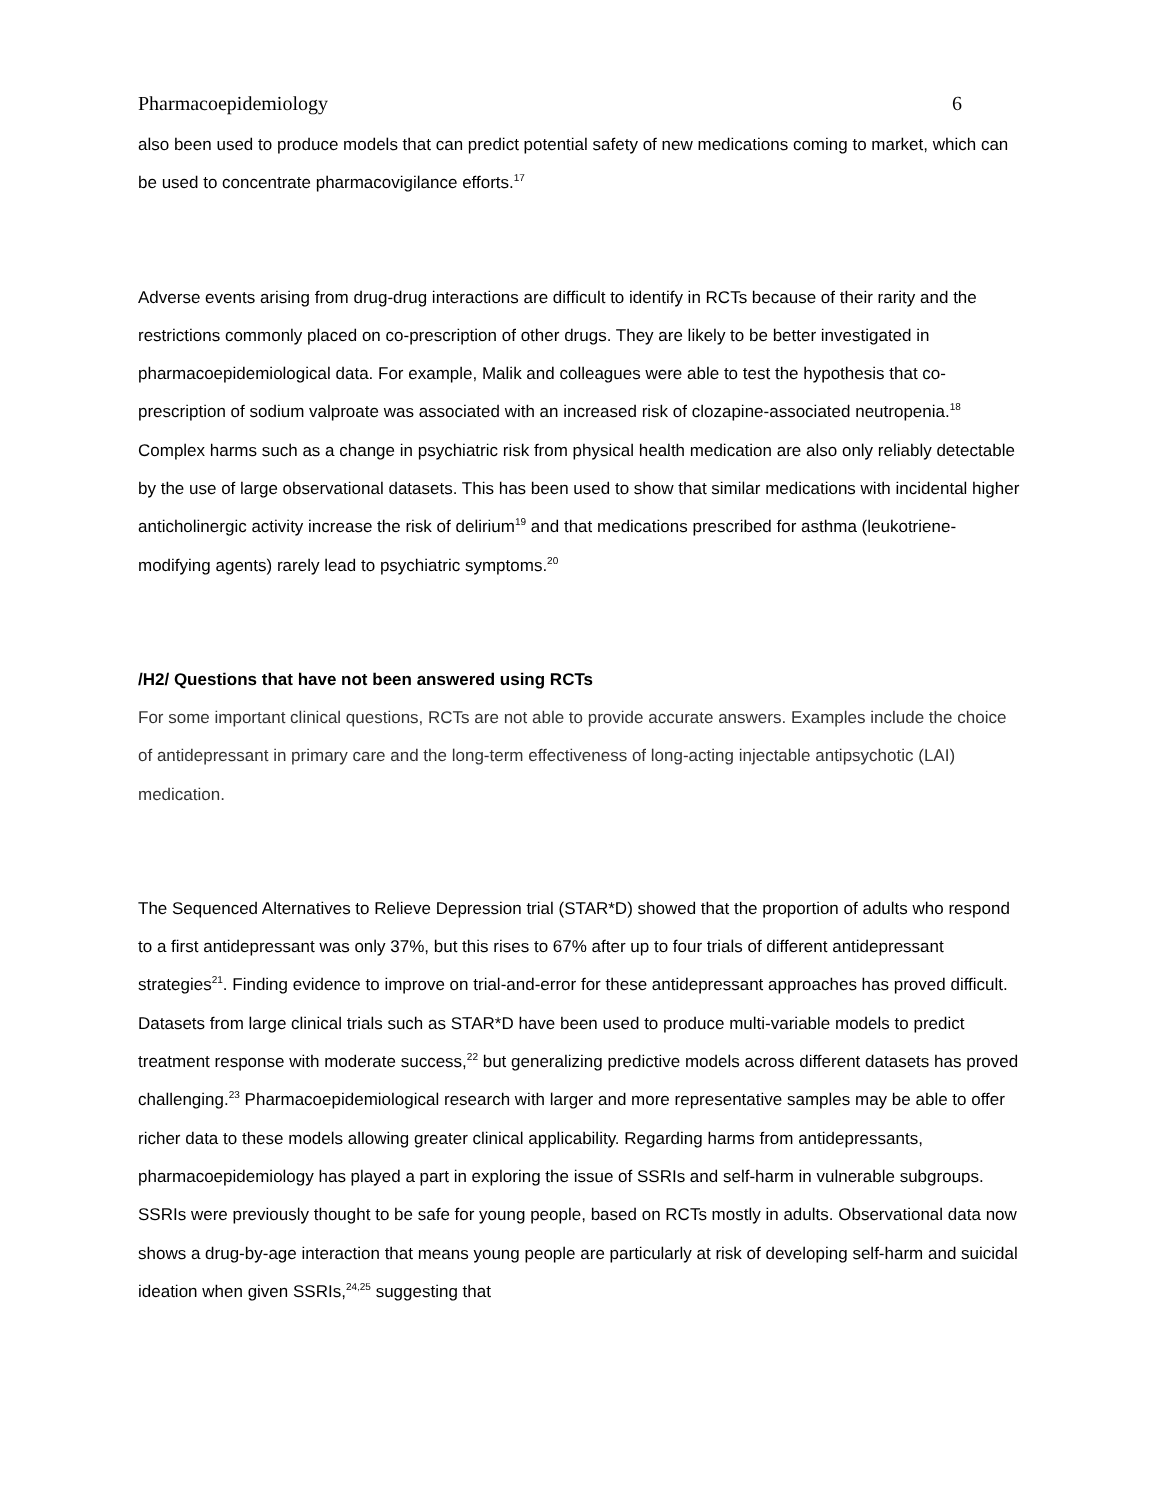Pharmacoepidemiology 6
also been used to produce models that can predict potential safety of new medications coming to market, which can be used to concentrate pharmacovigilance efforts.<sup>17</sup>
Adverse events arising from drug-drug interactions are difficult to identify in RCTs because of their rarity and the restrictions commonly placed on co-prescription of other drugs. They are likely to be better investigated in pharmacoepidemiological data. For example, Malik and colleagues were able to test the hypothesis that co-prescription of sodium valproate was associated with an increased risk of clozapine-associated neutropenia.<sup>18</sup> Complex harms such as a change in psychiatric risk from physical health medication are also only reliably detectable by the use of large observational datasets. This has been used to show that similar medications with incidental higher anticholinergic activity increase the risk of delirium<sup>19</sup> and that medications prescribed for asthma (leukotriene-modifying agents) rarely lead to psychiatric symptoms.<sup>20</sup>
/H2/ Questions that have not been answered using RCTs
For some important clinical questions, RCTs are not able to provide accurate answers. Examples include the choice of antidepressant in primary care and the long-term effectiveness of long-acting injectable antipsychotic (LAI) medication.
The Sequenced Alternatives to Relieve Depression trial (STAR*D) showed that the proportion of adults who respond to a first antidepressant was only 37%, but this rises to 67% after up to four trials of different antidepressant strategies<sup>21</sup>. Finding evidence to improve on trial-and-error for these antidepressant approaches has proved difficult. Datasets from large clinical trials such as STAR*D have been used to produce multi-variable models to predict treatment response with moderate success,<sup>22</sup> but generalizing predictive models across different datasets has proved challenging.<sup>23</sup> Pharmacoepidemiological research with larger and more representative samples may be able to offer richer data to these models allowing greater clinical applicability. Regarding harms from antidepressants, pharmacoepidemiology has played a part in exploring the issue of SSRIs and self-harm in vulnerable subgroups. SSRIs were previously thought to be safe for young people, based on RCTs mostly in adults. Observational data now shows a drug-by-age interaction that means young people are particularly at risk of developing self-harm and suicidal ideation when given SSRIs,<sup>24,25</sup> suggesting that